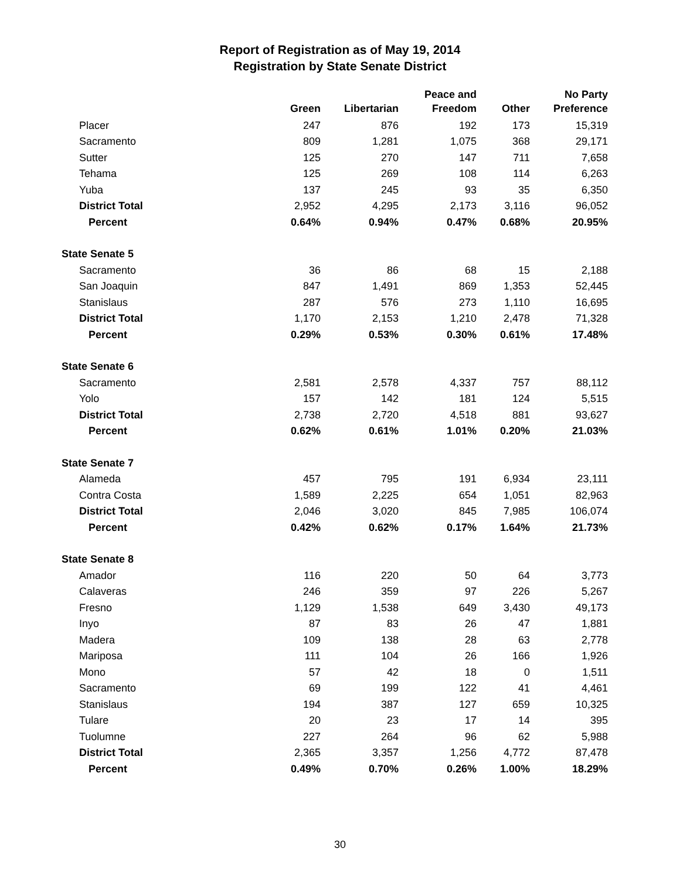Report of Registration as of May 19, 2014
Registration by State Senate District
| | Green | Libertarian | Peace and Freedom | Other | No Party Preference |
| --- | --- | --- | --- | --- | --- |
| Placer | 247 | 876 | 192 | 173 | 15,319 |
| Sacramento | 809 | 1,281 | 1,075 | 368 | 29,171 |
| Sutter | 125 | 270 | 147 | 711 | 7,658 |
| Tehama | 125 | 269 | 108 | 114 | 6,263 |
| Yuba | 137 | 245 | 93 | 35 | 6,350 |
| District Total | 2,952 | 4,295 | 2,173 | 3,116 | 96,052 |
| Percent | 0.64% | 0.94% | 0.47% | 0.68% | 20.95% |
| State Senate 5 | | | | | |
| Sacramento | 36 | 86 | 68 | 15 | 2,188 |
| San Joaquin | 847 | 1,491 | 869 | 1,353 | 52,445 |
| Stanislaus | 287 | 576 | 273 | 1,110 | 16,695 |
| District Total | 1,170 | 2,153 | 1,210 | 2,478 | 71,328 |
| Percent | 0.29% | 0.53% | 0.30% | 0.61% | 17.48% |
| State Senate 6 | | | | | |
| Sacramento | 2,581 | 2,578 | 4,337 | 757 | 88,112 |
| Yolo | 157 | 142 | 181 | 124 | 5,515 |
| District Total | 2,738 | 2,720 | 4,518 | 881 | 93,627 |
| Percent | 0.62% | 0.61% | 1.01% | 0.20% | 21.03% |
| State Senate 7 | | | | | |
| Alameda | 457 | 795 | 191 | 6,934 | 23,111 |
| Contra Costa | 1,589 | 2,225 | 654 | 1,051 | 82,963 |
| District Total | 2,046 | 3,020 | 845 | 7,985 | 106,074 |
| Percent | 0.42% | 0.62% | 0.17% | 1.64% | 21.73% |
| State Senate 8 | | | | | |
| Amador | 116 | 220 | 50 | 64 | 3,773 |
| Calaveras | 246 | 359 | 97 | 226 | 5,267 |
| Fresno | 1,129 | 1,538 | 649 | 3,430 | 49,173 |
| Inyo | 87 | 83 | 26 | 47 | 1,881 |
| Madera | 109 | 138 | 28 | 63 | 2,778 |
| Mariposa | 111 | 104 | 26 | 166 | 1,926 |
| Mono | 57 | 42 | 18 | 0 | 1,511 |
| Sacramento | 69 | 199 | 122 | 41 | 4,461 |
| Stanislaus | 194 | 387 | 127 | 659 | 10,325 |
| Tulare | 20 | 23 | 17 | 14 | 395 |
| Tuolumne | 227 | 264 | 96 | 62 | 5,988 |
| District Total | 2,365 | 3,357 | 1,256 | 4,772 | 87,478 |
| Percent | 0.49% | 0.70% | 0.26% | 1.00% | 18.29% |
30